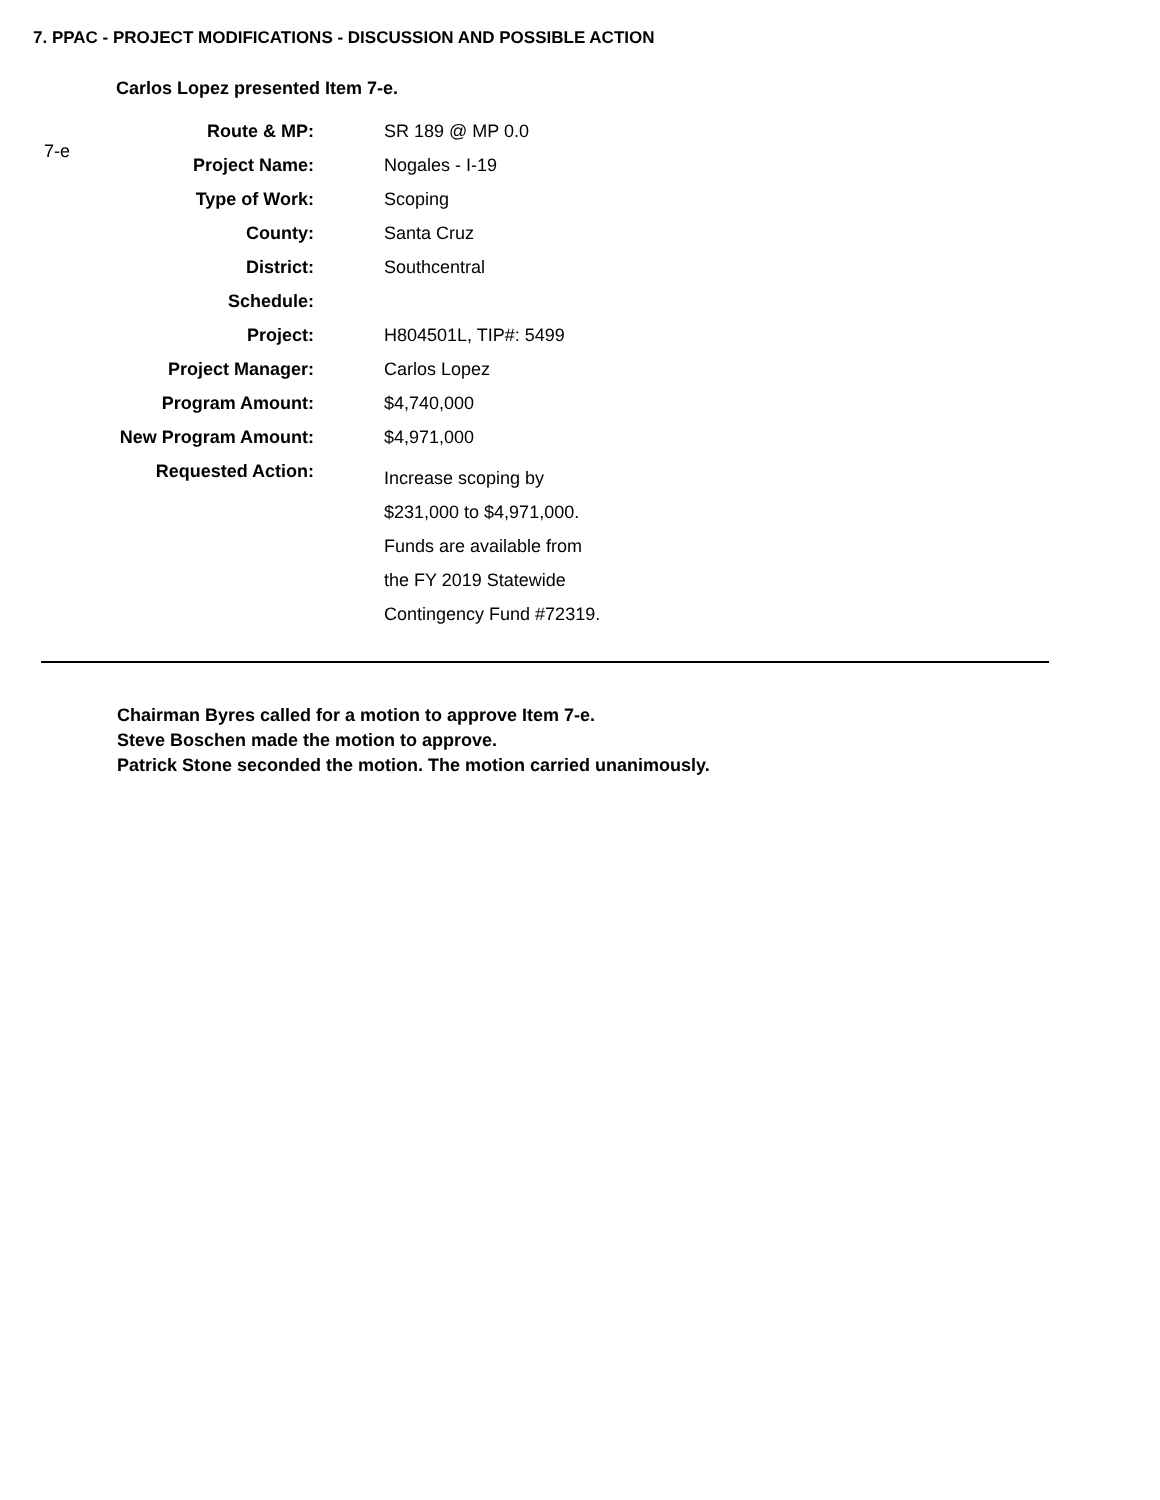7. PPAC - PROJECT MODIFICATIONS - DISCUSSION AND POSSIBLE ACTION
Carlos Lopez presented Item 7-e.
7-e
| Route & MP: | SR 189 @ MP 0.0 |
| Project Name: | Nogales - I-19 |
| Type of Work: | Scoping |
| County: | Santa Cruz |
| District: | Southcentral |
| Schedule: | |
| Project: | H804501L, TIP#: 5499 |
| Project Manager: | Carlos Lopez |
| Program Amount: | $4,740,000 |
| New Program Amount: | $4,971,000 |
| Requested Action: | Increase scoping by $231,000 to $4,971,000. Funds are available from the FY 2019 Statewide Contingency Fund #72319. |
Chairman Byres called for a motion to approve Item 7-e.
Steve Boschen made the motion to approve.
Patrick Stone seconded the motion. The motion carried unanimously.